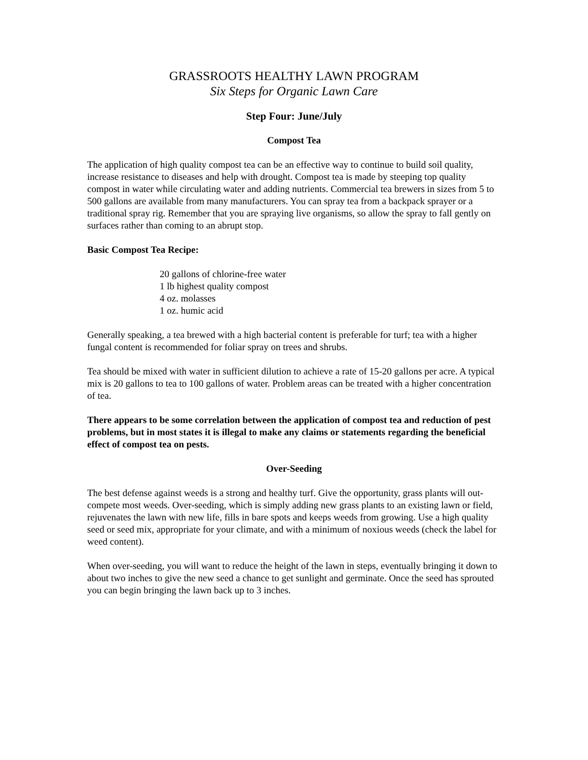GRASSROOTS HEALTHY LAWN PROGRAM
Six Steps for Organic Lawn Care
Step Four: June/July
Compost Tea
The application of high quality compost tea can be an effective way to continue to build soil quality, increase resistance to diseases and help with drought. Compost tea is made by steeping top quality compost in water while circulating water and adding nutrients. Commercial tea brewers in sizes from 5 to 500 gallons are available from many manufacturers. You can spray tea from a backpack sprayer or a traditional spray rig. Remember that you are spraying live organisms, so allow the spray to fall gently on surfaces rather than coming to an abrupt stop.
Basic Compost Tea Recipe:
20 gallons of chlorine-free water
1 lb highest quality compost
4 oz. molasses
1 oz. humic acid
Generally speaking, a tea brewed with a high bacterial content is preferable for turf; tea with a higher fungal content is recommended for foliar spray on trees and shrubs.
Tea should be mixed with water in sufficient dilution to achieve a rate of 15-20 gallons per acre. A typical mix is 20 gallons to tea to 100 gallons of water. Problem areas can be treated with a higher concentration of tea.
There appears to be some correlation between the application of compost tea and reduction of pest problems, but in most states it is illegal to make any claims or statements regarding the beneficial effect of compost tea on pests.
Over-Seeding
The best defense against weeds is a strong and healthy turf. Give the opportunity, grass plants will out-compete most weeds. Over-seeding, which is simply adding new grass plants to an existing lawn or field, rejuvenates the lawn with new life, fills in bare spots and keeps weeds from growing. Use a high quality seed or seed mix, appropriate for your climate, and with a minimum of noxious weeds (check the label for weed content).
When over-seeding, you will want to reduce the height of the lawn in steps, eventually bringing it down to about two inches to give the new seed a chance to get sunlight and germinate. Once the seed has sprouted you can begin bringing the lawn back up to 3 inches.